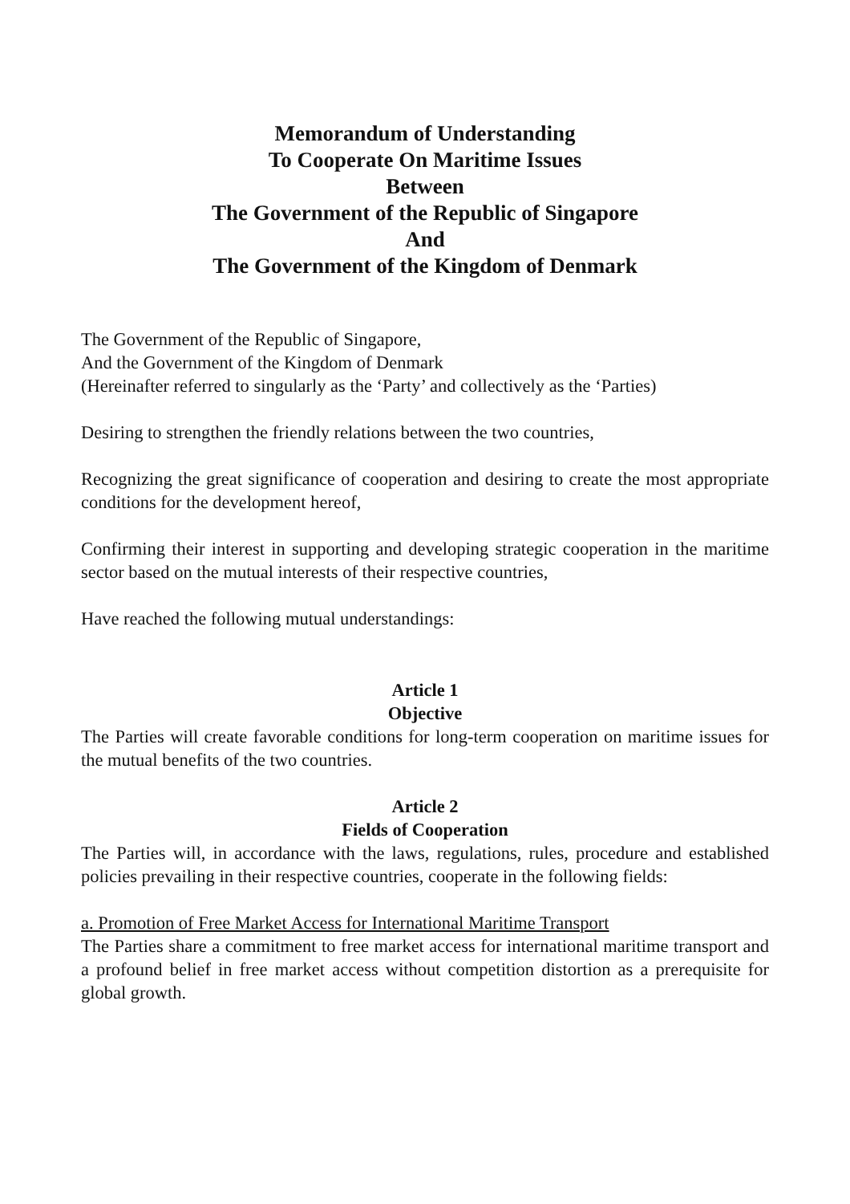Memorandum of Understanding
To Cooperate On Maritime Issues
Between
The Government of the Republic of Singapore
And
The Government of the Kingdom of Denmark
The Government of the Republic of Singapore,
And the Government of the Kingdom of Denmark
(Hereinafter referred to singularly as the ‘Party’ and collectively as the ‘Parties)
Desiring to strengthen the friendly relations between the two countries,
Recognizing the great significance of cooperation and desiring to create the most appropriate conditions for the development hereof,
Confirming their interest in supporting and developing strategic cooperation in the maritime sector based on the mutual interests of their respective countries,
Have reached the following mutual understandings:
Article 1
Objective
The Parties will create favorable conditions for long-term cooperation on maritime issues for the mutual benefits of the two countries.
Article 2
Fields of Cooperation
The Parties will, in accordance with the laws, regulations, rules, procedure and established policies prevailing in their respective countries, cooperate in the following fields:
a. Promotion of Free Market Access for International Maritime Transport
The Parties share a commitment to free market access for international maritime transport and a profound belief in free market access without competition distortion as a prerequisite for global growth.